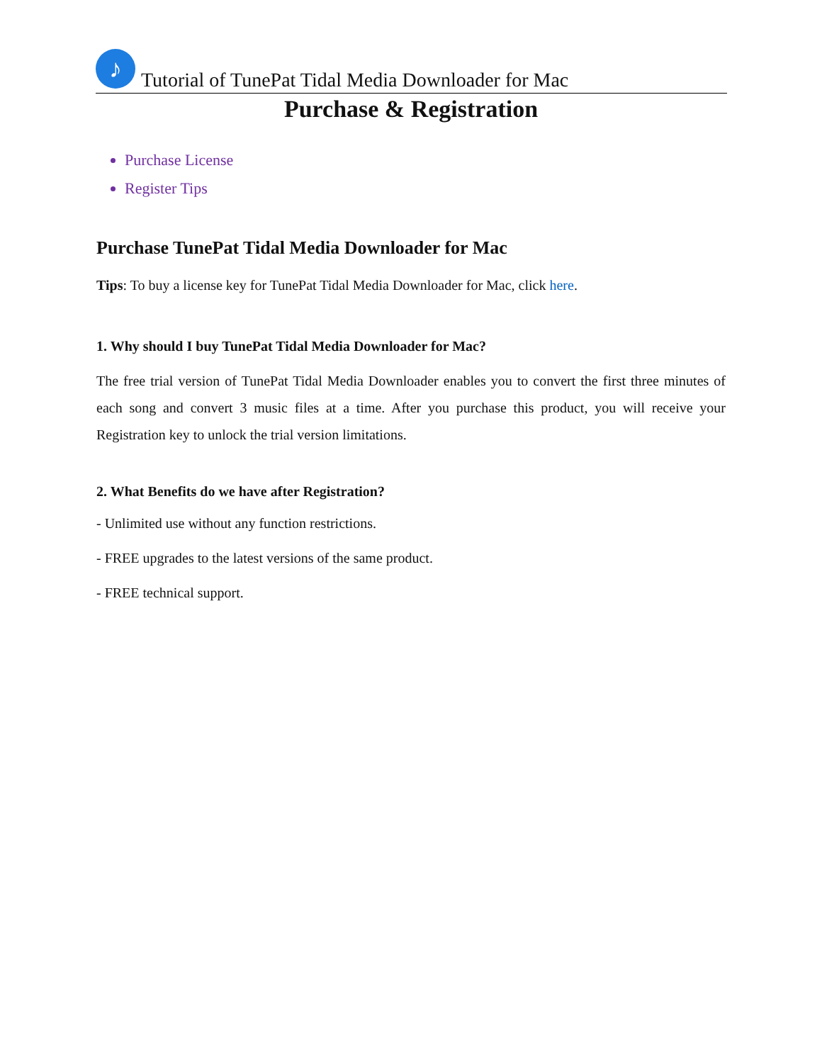♪
Tutorial of TunePat Tidal Media Downloader for Mac
Purchase & Registration
Purchase License
Register Tips
Purchase TunePat Tidal Media Downloader for Mac
Tips: To buy a license key for TunePat Tidal Media Downloader for Mac, click here.
1. Why should I buy TunePat Tidal Media Downloader for Mac?
The free trial version of TunePat Tidal Media Downloader enables you to convert the first three minutes of each song and convert 3 music files at a time. After you purchase this product, you will receive your Registration key to unlock the trial version limitations.
2. What Benefits do we have after Registration?
- Unlimited use without any function restrictions.
- FREE upgrades to the latest versions of the same product.
- FREE technical support.